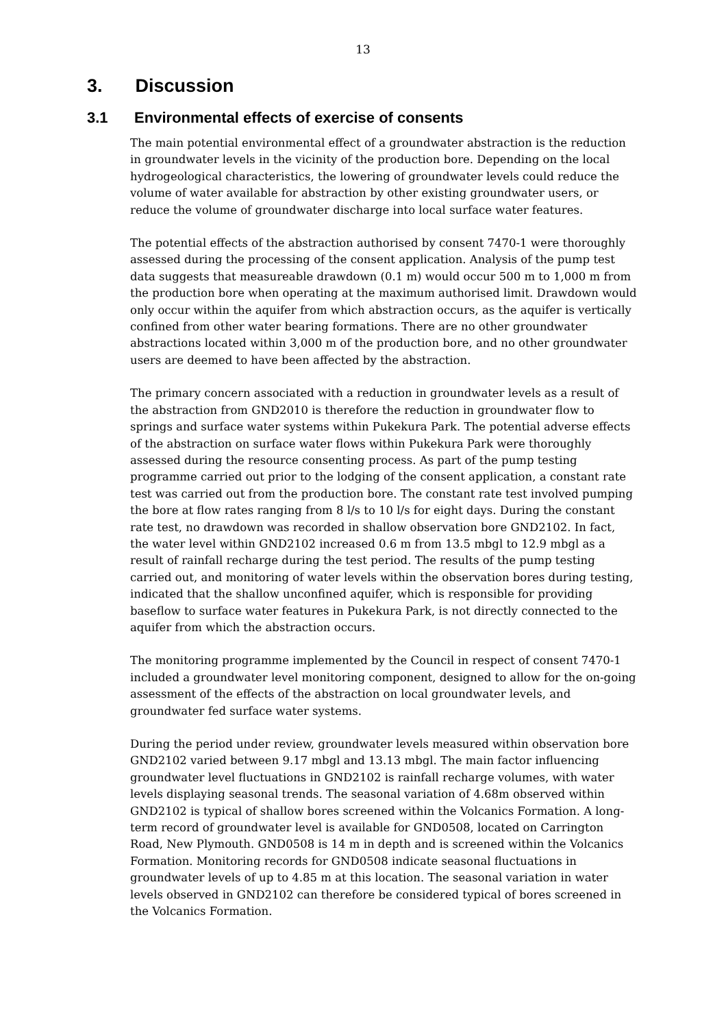13
3. Discussion
3.1 Environmental effects of exercise of consents
The main potential environmental effect of a groundwater abstraction is the reduction in groundwater levels in the vicinity of the production bore. Depending on the local hydrogeological characteristics, the lowering of groundwater levels could reduce the volume of water available for abstraction by other existing groundwater users, or reduce the volume of groundwater discharge into local surface water features.
The potential effects of the abstraction authorised by consent 7470-1 were thoroughly assessed during the processing of the consent application. Analysis of the pump test data suggests that measureable drawdown (0.1 m) would occur 500 m to 1,000 m from the production bore when operating at the maximum authorised limit. Drawdown would only occur within the aquifer from which abstraction occurs, as the aquifer is vertically confined from other water bearing formations. There are no other groundwater abstractions located within 3,000 m of the production bore, and no other groundwater users are deemed to have been affected by the abstraction.
The primary concern associated with a reduction in groundwater levels as a result of the abstraction from GND2010 is therefore the reduction in groundwater flow to springs and surface water systems within Pukekura Park. The potential adverse effects of the abstraction on surface water flows within Pukekura Park were thoroughly assessed during the resource consenting process. As part of the pump testing programme carried out prior to the lodging of the consent application, a constant rate test was carried out from the production bore. The constant rate test involved pumping the bore at flow rates ranging from 8 l/s to 10 l/s for eight days. During the constant rate test, no drawdown was recorded in shallow observation bore GND2102. In fact, the water level within GND2102 increased 0.6 m from 13.5 mbgl to 12.9 mbgl as a result of rainfall recharge during the test period. The results of the pump testing carried out, and monitoring of water levels within the observation bores during testing, indicated that the shallow unconfined aquifer, which is responsible for providing baseflow to surface water features in Pukekura Park, is not directly connected to the aquifer from which the abstraction occurs.
The monitoring programme implemented by the Council in respect of consent 7470-1 included a groundwater level monitoring component, designed to allow for the on-going assessment of the effects of the abstraction on local groundwater levels, and groundwater fed surface water systems.
During the period under review, groundwater levels measured within observation bore GND2102 varied between 9.17 mbgl and 13.13 mbgl. The main factor influencing groundwater level fluctuations in GND2102 is rainfall recharge volumes, with water levels displaying seasonal trends. The seasonal variation of 4.68m observed within GND2102 is typical of shallow bores screened within the Volcanics Formation. A long-term record of groundwater level is available for GND0508, located on Carrington Road, New Plymouth. GND0508 is 14 m in depth and is screened within the Volcanics Formation. Monitoring records for GND0508 indicate seasonal fluctuations in groundwater levels of up to 4.85 m at this location. The seasonal variation in water levels observed in GND2102 can therefore be considered typical of bores screened in the Volcanics Formation.